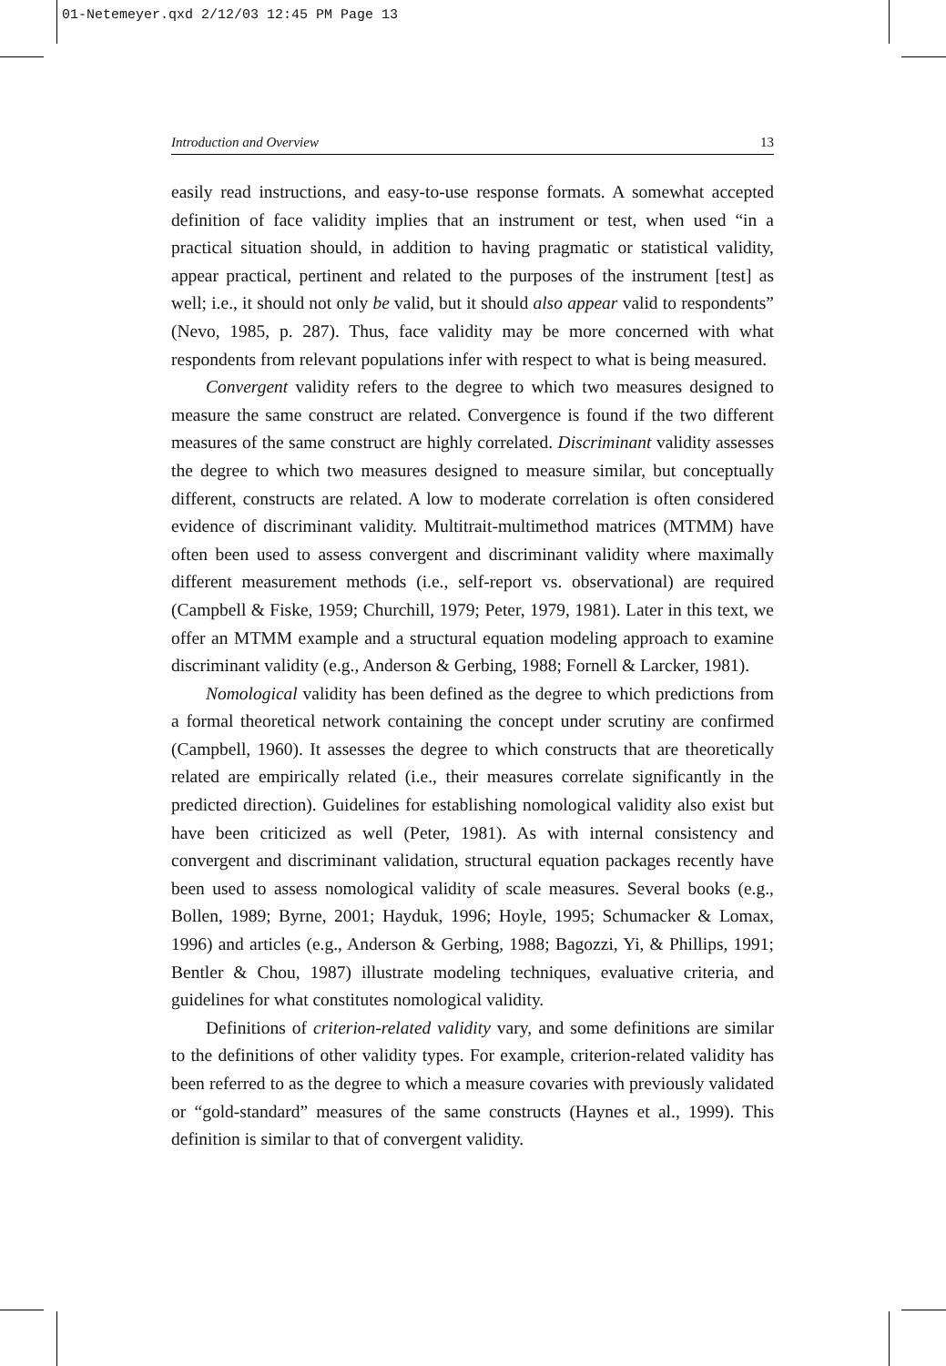01-Netemeyer.qxd 2/12/03 12:45 PM Page 13
Introduction and Overview 13
easily read instructions, and easy-to-use response formats. A somewhat accepted definition of face validity implies that an instrument or test, when used “in a practical situation should, in addition to having pragmatic or statistical validity, appear practical, pertinent and related to the purposes of the instrument [test] as well; i.e., it should not only be valid, but it should also appear valid to respondents” (Nevo, 1985, p. 287). Thus, face validity may be more concerned with what respondents from relevant populations infer with respect to what is being measured.
Convergent validity refers to the degree to which two measures designed to measure the same construct are related. Convergence is found if the two different measures of the same construct are highly correlated. Discriminant validity assesses the degree to which two measures designed to measure similar, but conceptually different, constructs are related. A low to moderate correlation is often considered evidence of discriminant validity. Multitrait-multimethod matrices (MTMM) have often been used to assess convergent and discriminant validity where maximally different measurement methods (i.e., self-report vs. observational) are required (Campbell & Fiske, 1959; Churchill, 1979; Peter, 1979, 1981). Later in this text, we offer an MTMM example and a structural equation modeling approach to examine discriminant validity (e.g., Anderson & Gerbing, 1988; Fornell & Larcker, 1981).
Nomological validity has been defined as the degree to which predictions from a formal theoretical network containing the concept under scrutiny are confirmed (Campbell, 1960). It assesses the degree to which constructs that are theoretically related are empirically related (i.e., their measures correlate significantly in the predicted direction). Guidelines for establishing nomological validity also exist but have been criticized as well (Peter, 1981). As with internal consistency and convergent and discriminant validation, structural equation packages recently have been used to assess nomological validity of scale measures. Several books (e.g., Bollen, 1989; Byrne, 2001; Hayduk, 1996; Hoyle, 1995; Schumacker & Lomax, 1996) and articles (e.g., Anderson & Gerbing, 1988; Bagozzi, Yi, & Phillips, 1991; Bentler & Chou, 1987) illustrate modeling techniques, evaluative criteria, and guidelines for what constitutes nomological validity.
Definitions of criterion-related validity vary, and some definitions are similar to the definitions of other validity types. For example, criterion-related validity has been referred to as the degree to which a measure covaries with previously validated or “gold-standard” measures of the same constructs (Haynes et al., 1999). This definition is similar to that of convergent validity.